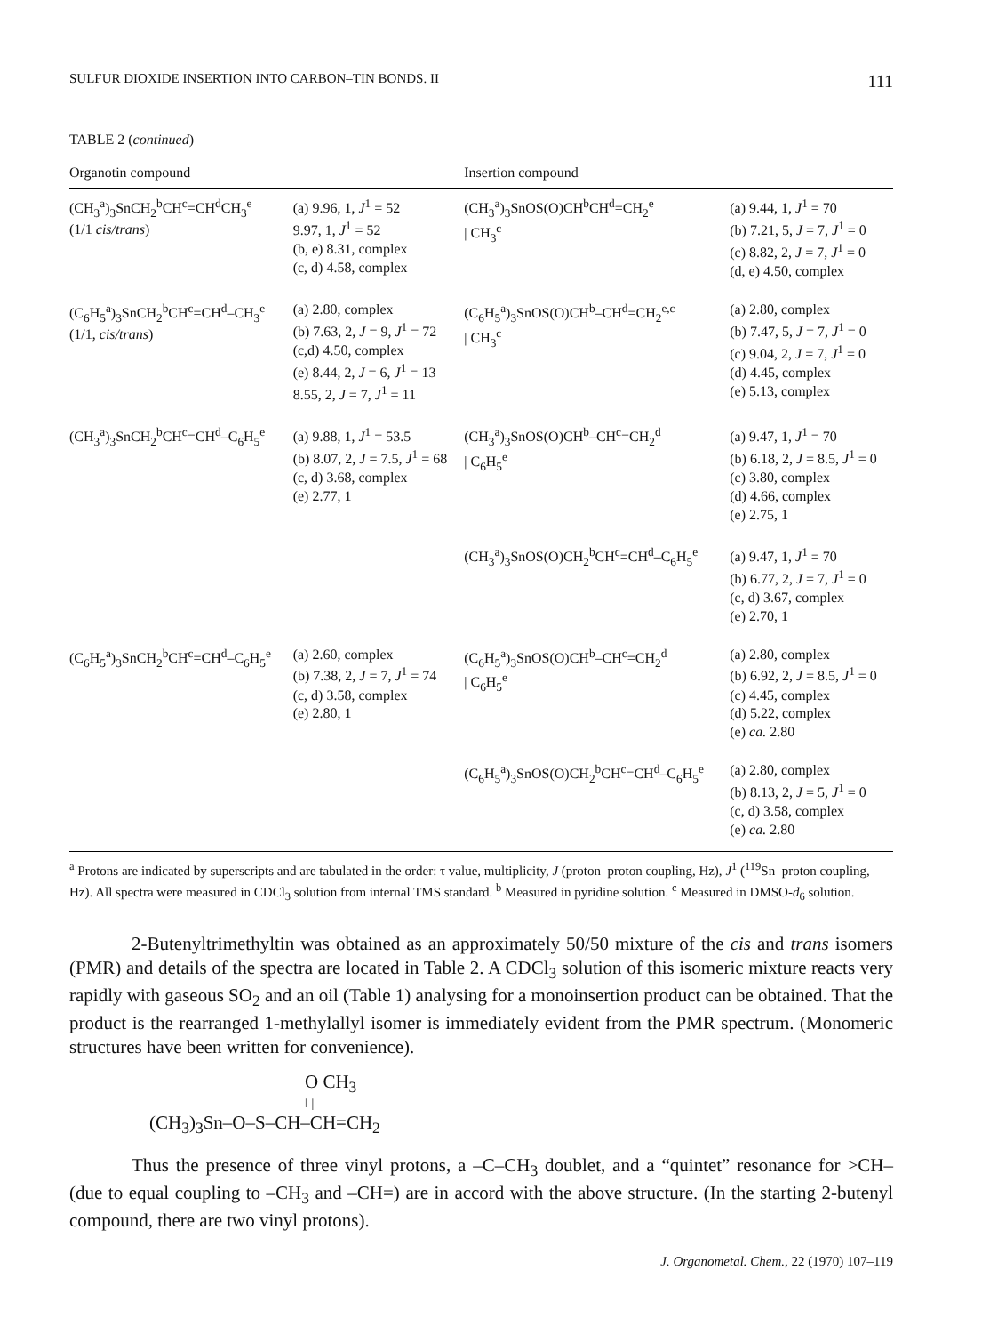SULFUR DIOXIDE INSERTION INTO CARBON–TIN BONDS. II 111
TABLE 2 (continued)
| Organotin compound | | Insertion compound | |
| --- | --- | --- | --- |
| (CH<sub>3</sub><sup>a</sup>)<sub>3</sub>SnCH<sub>2</sub><sup>b</sup>CH<sup>c</sup>=CH<sup>d</sup>CH<sub>3</sub><sup>e</sup> (1/1 cis/trans ) | (a) 9.96, 1, J<sup>1</sup> = 52 9.97, 1, J<sup>1</sup> = 52 (b, e) 8.31, complex (c, d) 4.58, complex | (CH<sub>3</sub><sup>a</sup>)<sub>3</sub>SnOS(O)CH<sup>b</sup>CH<sup>d</sup>=CH<sub>2</sub><sup>e</sup> / CH<sub>3</sub><sup>c</sup> | (a) 9.44, 1, J<sup>1</sup> = 70 (b) 7.21, 5, J = 7, J<sup>1</sup> = 0 (c) 8.82, 2, J = 7, J<sup>1</sup> = 0 (d, e) 4.50, complex |
| (C<sub>6</sub>H<sub>5</sub><sup>a</sup>)<sub>3</sub>SnCH<sub>2</sub><sup>b</sup>CH<sup>c</sup>=CH<sup>d</sup>–CH<sub>3</sub><sup>e</sup> (1/1, cis/trans ) | (a) 2.80, complex (b) 7.63, 2, J = 9, J<sup>1</sup> = 72 (c,d) 4.50, complex (e) 8.44, 2, J = 6, J<sup>1</sup> = 13 8.55, 2, J = 7, J<sup>1</sup> = 11 | (C<sub>6</sub>H<sub>5</sub><sup>a</sup>)<sub>3</sub>SnOS(O)CH<sup>b</sup>–CH<sup>d</sup>=CH<sub>2</sub><sup>e,c</sup> / CH<sub>3</sub><sup>c</sup> | (a) 2.80, complex (b) 7.47, 5, J = 7, J<sup>1</sup> = 0 (c) 9.04, 2, J = 7, J<sup>1</sup> = 0 (d) 4.45, complex (e) 5.13, complex |
| (CH<sub>3</sub><sup>a</sup>)<sub>3</sub>SnCH<sub>2</sub><sup>b</sup>CH<sup>c</sup>=CH<sup>d</sup>–C<sub>6</sub>H<sub>5</sub><sup>e</sup> | (a) 9.88, 1, J<sup>1</sup> = 53.5 (b) 8.07, 2, J = 7.5, J<sup>1</sup> = 68 (c, d) 3.68, complex (e) 2.77, 1 | (CH<sub>3</sub><sup>a</sup>)<sub>3</sub>SnOS(O)CH<sup>b</sup>–CH<sup>c</sup>=CH<sub>2</sub><sup>d</sup> / C<sub>6</sub>H<sub>5</sub><sup>e</sup> | (a) 9.47, 1, J<sup>1</sup> = 70 (b) 6.18, 2, J = 8.5, J<sup>1</sup> = 0 (c) 3.80, complex (d) 4.66, complex (e) 2.75, 1 |
| | | (CH<sub>3</sub><sup>a</sup>)<sub>3</sub>SnOS(O)CH<sub>2</sub><sup>b</sup>CH<sup>c</sup>=CH<sup>d</sup>–C<sub>6</sub>H<sub>5</sub><sup>e</sup> | (a) 9.47, 1, J<sup>1</sup> = 70 (b) 6.77, 2, J = 7, J<sup>1</sup> = 0 (c, d) 3.67, complex (e) 2.70, 1 |
| (C<sub>6</sub>H<sub>5</sub><sup>a</sup>)<sub>3</sub>SnCH<sub>2</sub><sup>b</sup>CH<sup>c</sup>=CH<sup>d</sup>–C<sub>6</sub>H<sub>5</sub><sup>e</sup> | (a) 2.60, complex (b) 7.38, 2, J = 7, J<sup>1</sup> = 74 (c, d) 3.58, complex (e) 2.80, 1 | (C<sub>6</sub>H<sub>5</sub><sup>a</sup>)<sub>3</sub>SnOS(O)CH<sup>b</sup>–CH<sup>c</sup>=CH<sub>2</sub><sup>d</sup> / C<sub>6</sub>H<sub>5</sub><sup>e</sup> | (a) 2.80, complex (b) 6.92, 2, J = 8.5, J<sup>1</sup> = 0 (c) 4.45, complex (d) 5.22, complex (e) ca. 2.80 |
| | | (C<sub>6</sub>H<sub>5</sub><sup>a</sup>)<sub>3</sub>SnOS(O)CH<sub>2</sub><sup>b</sup>CH<sup>c</sup>=CH<sup>d</sup>–C<sub>6</sub>H<sub>5</sub><sup>e</sup> | (a) 2.80, complex (b) 8.13, 2, J = 5, J<sup>1</sup> = 0 (c, d) 3.58, complex (e) ca. 2.80 |
<sup>a</sup> Protons are indicated by superscripts and are tabulated in the order: τ value, multiplicity, J (proton–proton coupling, Hz), J<sup>1</sup> (<sup>119</sup>Sn–proton coupling, Hz). All spectra were measured in CDCl<sub>3</sub> solution from internal TMS standard. <sup>b</sup> Measured in pyridine solution. <sup>c</sup> Measured in DMSO-d<sub>6</sub> solution.
2-Butenyltrimethyltin was obtained as an approximately 50/50 mixture of the cis and trans isomers (PMR) and details of the spectra are located in Table 2. A CDCl<sub>3</sub> solution of this isomeric mixture reacts very rapidly with gaseous SO<sub>2</sub> and an oil (Table 1) analysing for a monoinsertion product can be obtained. That the product is the rearranged 1-methylallyl isomer is immediately evident from the PMR spectrum. (Monomeric structures have been written for convenience).
O CH<sub>3</sub>
‖ |
(CH<sub>3</sub>)<sub>3</sub>Sn–O–S–CH–CH=CH<sub>2</sub>
Thus the presence of three vinyl protons, a –C–CH<sub>3</sub> doublet, and a “quintet” resonance for >CH– (due to equal coupling to –CH<sub>3</sub> and –CH=) are in accord with the above structure. (In the starting 2-butenyl compound, there are two vinyl protons).
J. Organometal. Chem., 22 (1970) 107–119